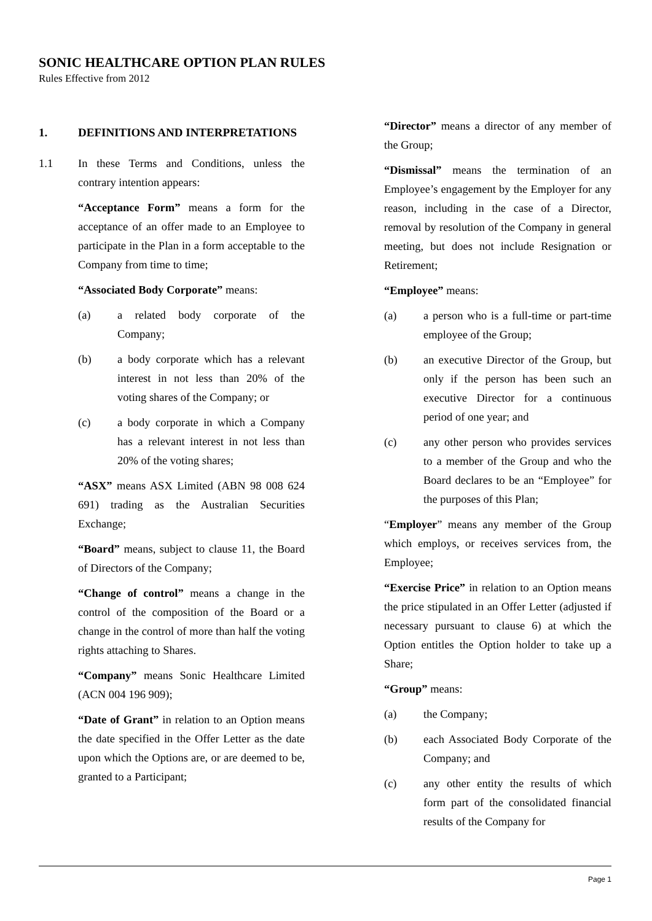SONIC HEALTHCARE OPTION PLAN RULES
Rules Effective from 2012
1. DEFINITIONS AND INTERPRETATIONS
1.1 In these Terms and Conditions, unless the contrary intention appears:
“Acceptance Form” means a form for the acceptance of an offer made to an Employee to participate in the Plan in a form acceptable to the Company from time to time;
“Associated Body Corporate” means:
(a) a related body corporate of the Company;
(b) a body corporate which has a relevant interest in not less than 20% of the voting shares of the Company; or
(c) a body corporate in which a Company has a relevant interest in not less than 20% of the voting shares;
“ASX” means ASX Limited (ABN 98 008 624 691) trading as the Australian Securities Exchange;
“Board” means, subject to clause 11, the Board of Directors of the Company;
“Change of control” means a change in the control of the composition of the Board or a change in the control of more than half the voting rights attaching to Shares.
“Company” means Sonic Healthcare Limited (ACN 004 196 909);
“Date of Grant” in relation to an Option means the date specified in the Offer Letter as the date upon which the Options are, or are deemed to be, granted to a Participant;
“Director” means a director of any member of the Group;
“Dismissal” means the termination of an Employee’s engagement by the Employer for any reason, including in the case of a Director, removal by resolution of the Company in general meeting, but does not include Resignation or Retirement;
“Employee” means:
(a) a person who is a full-time or part-time employee of the Group;
(b) an executive Director of the Group, but only if the person has been such an executive Director for a continuous period of one year; and
(c) any other person who provides services to a member of the Group and who the Board declares to be an “Employee” for the purposes of this Plan;
“Employer” means any member of the Group which employs, or receives services from, the Employee;
“Exercise Price” in relation to an Option means the price stipulated in an Offer Letter (adjusted if necessary pursuant to clause 6) at which the Option entitles the Option holder to take up a Share;
“Group” means:
(a) the Company;
(b) each Associated Body Corporate of the Company; and
(c) any other entity the results of which form part of the consolidated financial results of the Company for
Page 1